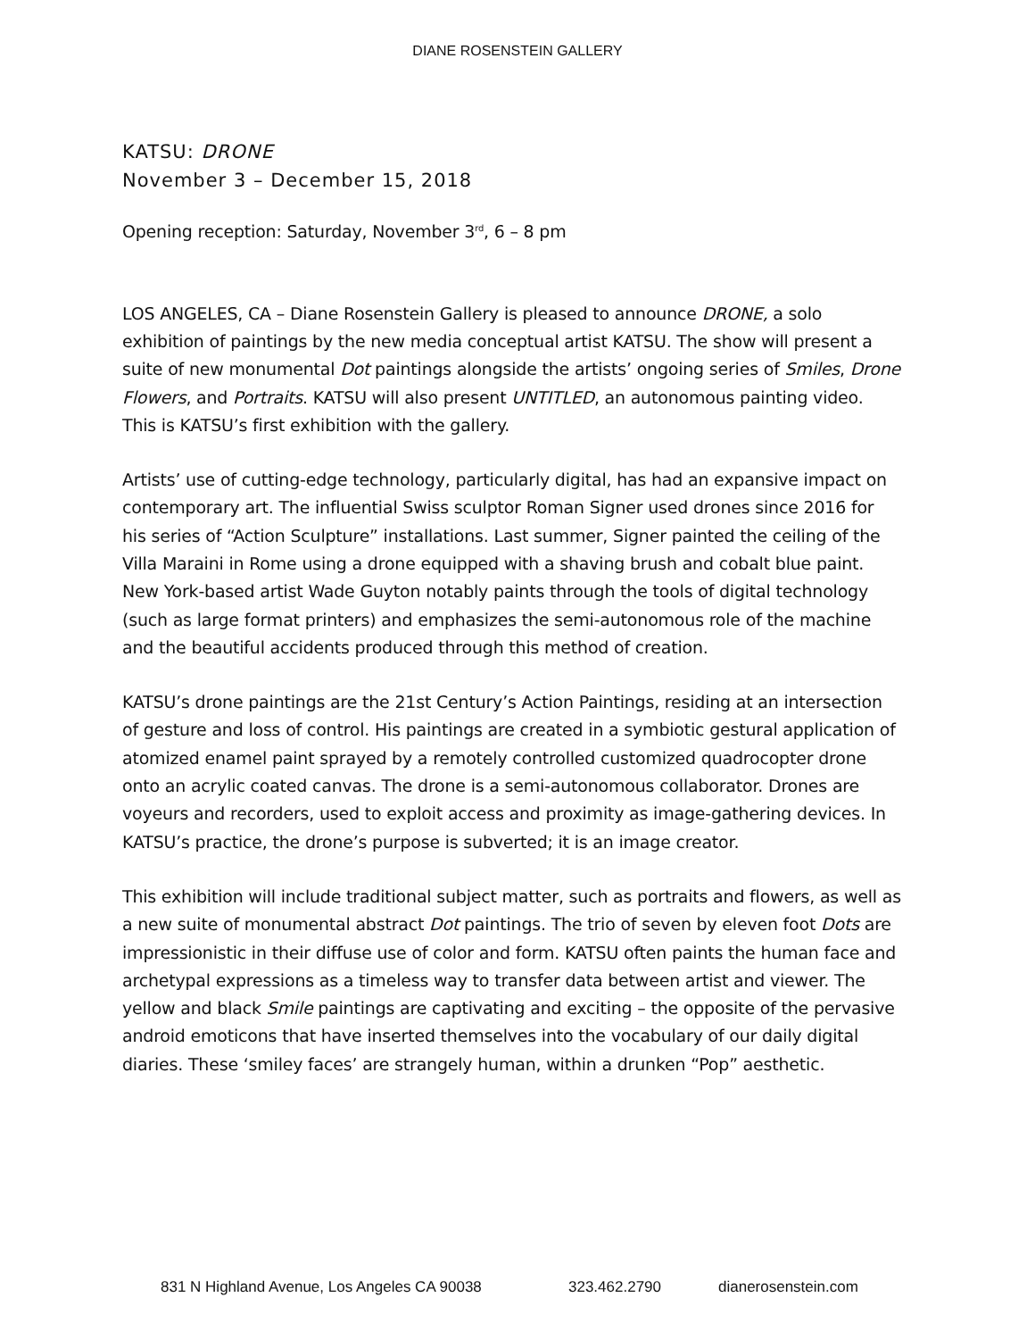DIANE ROSENSTEIN GALLERY
KATSU: DRONE
November 3 – December 15, 2018
Opening reception: Saturday, November 3<sup>rd</sup>, 6 – 8 pm
LOS ANGELES, CA – Diane Rosenstein Gallery is pleased to announce DRONE, a solo exhibition of paintings by the new media conceptual artist KATSU. The show will present a suite of new monumental Dot paintings alongside the artists’ ongoing series of Smiles, Drone Flowers, and Portraits. KATSU will also present UNTITLED, an autonomous painting video. This is KATSU’s first exhibition with the gallery.
Artists’ use of cutting-edge technology, particularly digital, has had an expansive impact on contemporary art. The influential Swiss sculptor Roman Signer used drones since 2016 for his series of “Action Sculpture” installations. Last summer, Signer painted the ceiling of the Villa Maraini in Rome using a drone equipped with a shaving brush and cobalt blue paint. New York-based artist Wade Guyton notably paints through the tools of digital technology (such as large format printers) and emphasizes the semi-autonomous role of the machine and the beautiful accidents produced through this method of creation.
KATSU’s drone paintings are the 21st Century’s Action Paintings, residing at an intersection of gesture and loss of control. His paintings are created in a symbiotic gestural application of atomized enamel paint sprayed by a remotely controlled customized quadrocopter drone onto an acrylic coated canvas. The drone is a semi-autonomous collaborator. Drones are voyeurs and recorders, used to exploit access and proximity as image-gathering devices. In KATSU’s practice, the drone’s purpose is subverted; it is an image creator.
This exhibition will include traditional subject matter, such as portraits and flowers, as well as a new suite of monumental abstract Dot paintings. The trio of seven by eleven foot Dots are impressionistic in their diffuse use of color and form. KATSU often paints the human face and archetypal expressions as a timeless way to transfer data between artist and viewer. The yellow and black Smile paintings are captivating and exciting – the opposite of the pervasive android emoticons that have inserted themselves into the vocabulary of our daily digital diaries. These ‘smiley faces’ are strangely human, within a drunken “Pop” aesthetic.
831 N Highland Avenue, Los Angeles CA 90038 323.462.2790 dianerosenstein.com